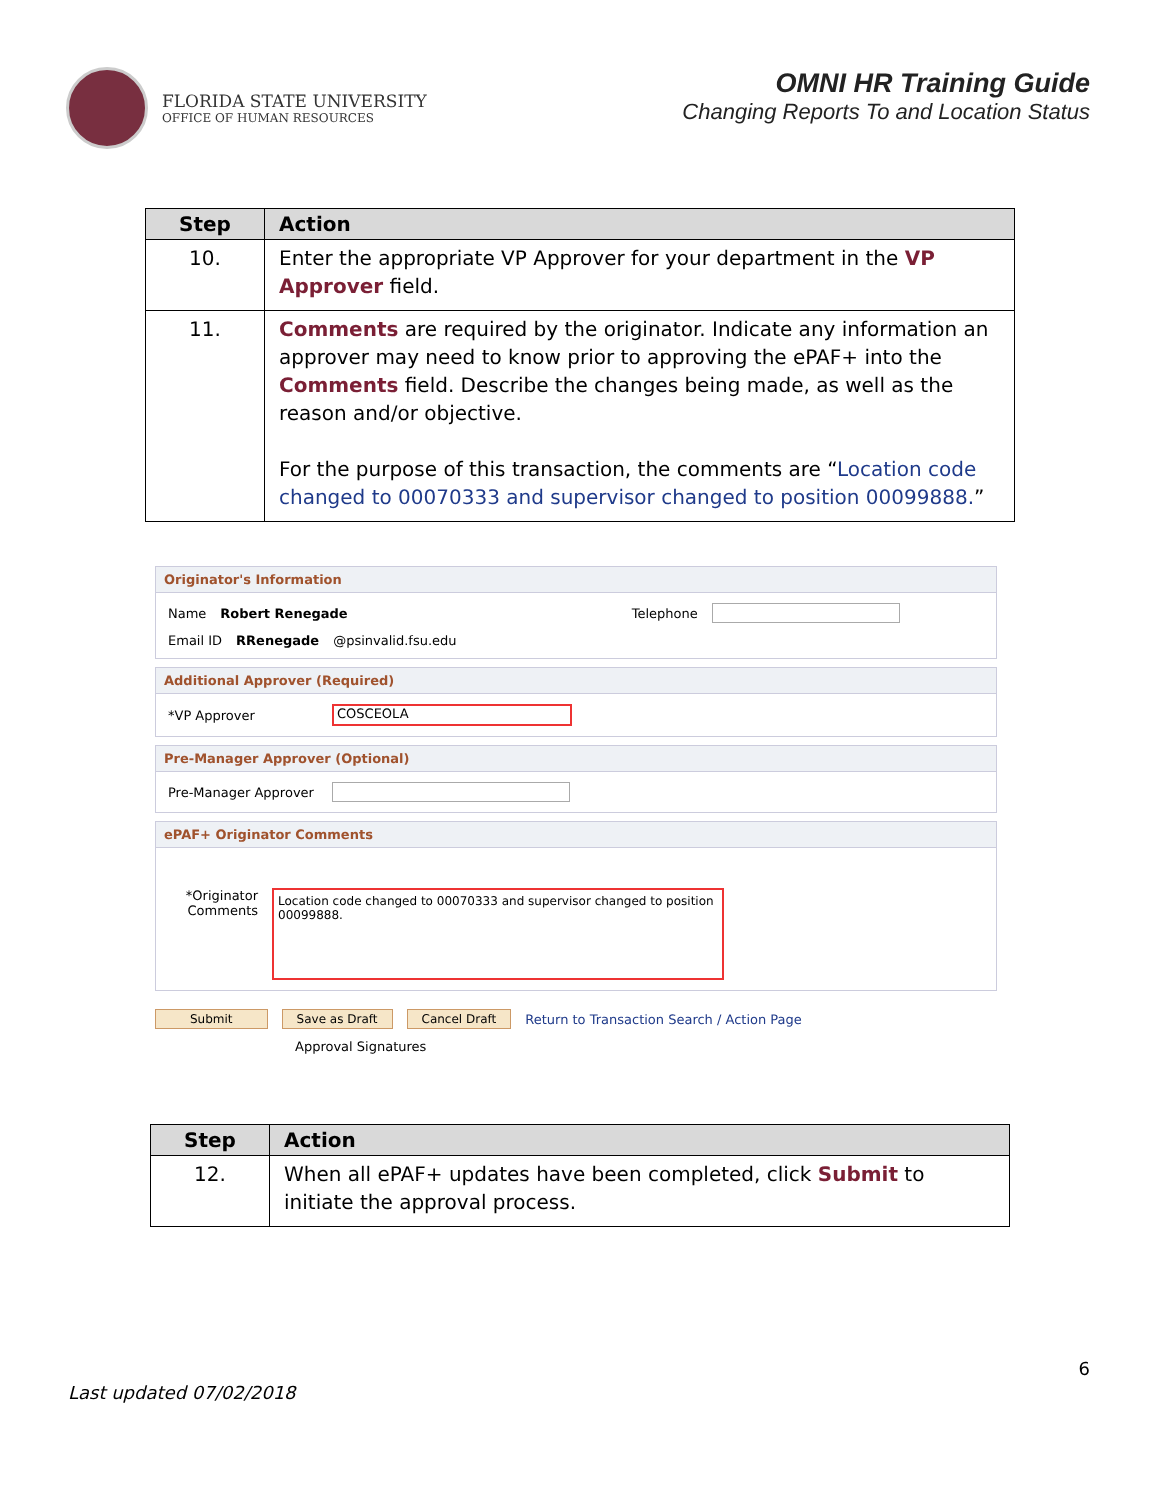FLORIDA STATE UNIVERSITY
OFFICE OF HUMAN RESOURCES
OMNI HR Training Guide
Changing Reports To and Location Status
| Step | Action |
| --- | --- |
| 10. | Enter the appropriate VP Approver for your department in the VP Approver field. |
| 11. | Comments are required by the originator. Indicate any information an approver may need to know prior to approving the ePAF+ into the Comments field. Describe the changes being made, as well as the reason and/or objective. For the purpose of this transaction, the comments are “ Location code changed to 00070333 and supervisor changed to position 00099888. ” |
Originator's Information
Name Robert Renegade Telephone
Email ID RRenegade @psinvalid.fsu.edu
Additional Approver (Required)
*VP Approver COSCEOLA
Pre-Manager Approver (Optional)
Pre-Manager Approver
ePAF+ Originator Comments
*Originator Comments
Location code changed to 00070333 and supervisor changed to position 00099888.
Submit Save as Draft Cancel Draft Return to Transaction Search / Action Page
Approval Signatures
| Step | Action |
| --- | --- |
| 12. | When all ePAF+ updates have been completed, click Submit to initiate the approval process. |
6
Last updated 07/02/2018